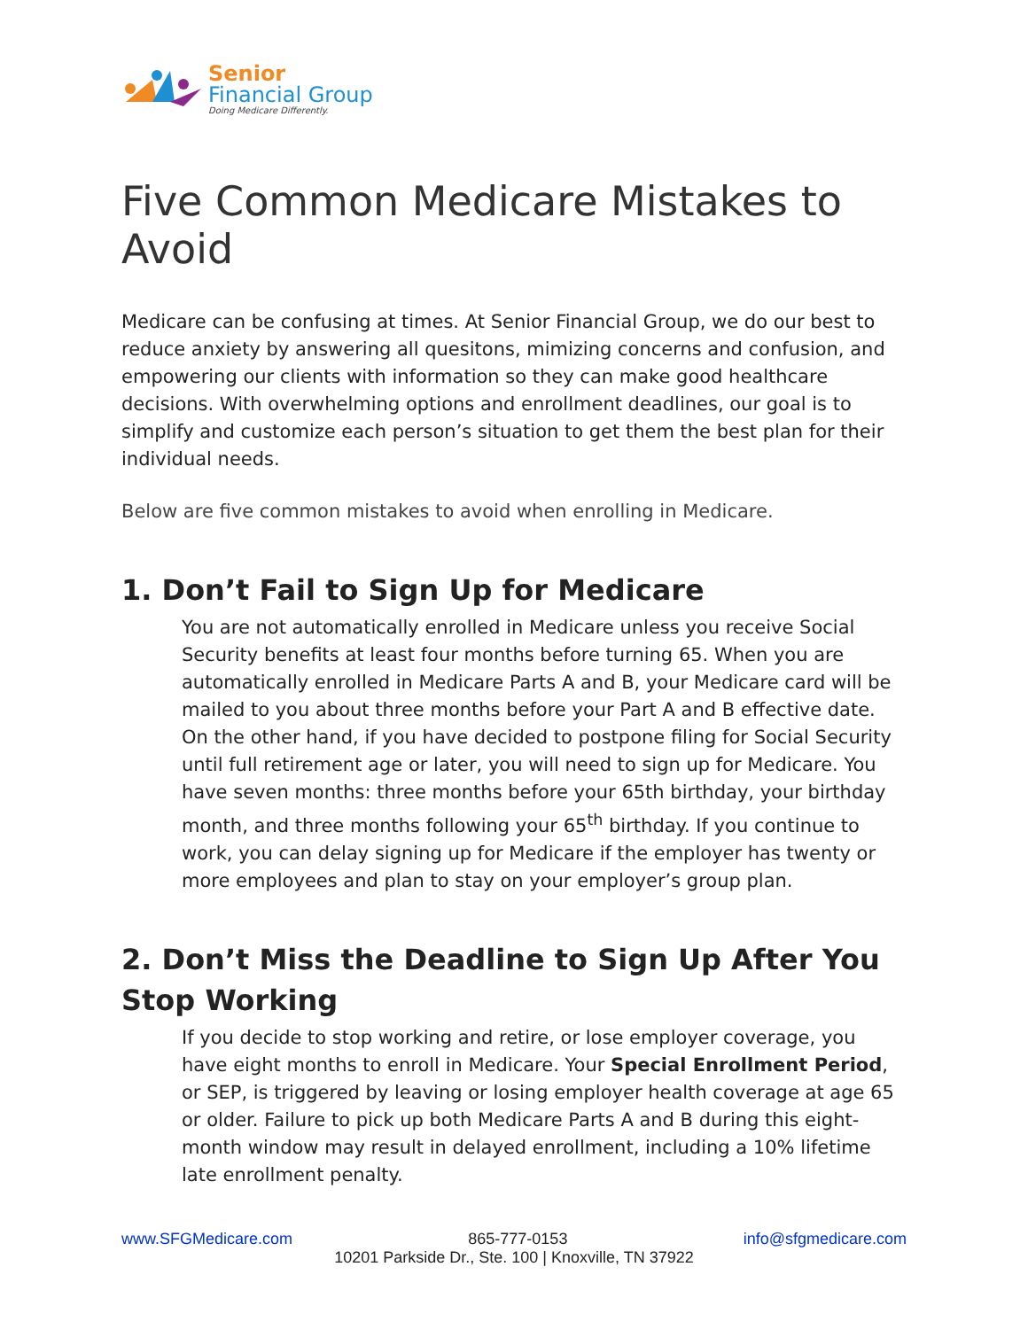Senior
Financial Group
Doing Medicare Differently.
Five Common Medicare Mistakes to Avoid
Medicare can be confusing at times. At Senior Financial Group, we do our best to reduce anxiety by answering all quesitons, mimizing concerns and confusion, and empowering our clients with information so they can make good healthcare decisions. With overwhelming options and enrollment deadlines, our goal is to simplify and customize each person’s situation to get them the best plan for their individual needs.
Below are five common mistakes to avoid when enrolling in Medicare.
1. Don’t Fail to Sign Up for Medicare
You are not automatically enrolled in Medicare unless you receive Social Security benefits at least four months before turning 65. When you are automatically enrolled in Medicare Parts A and B, your Medicare card will be mailed to you about three months before your Part A and B effective date. On the other hand, if you have decided to postpone filing for Social Security until full retirement age or later, you will need to sign up for Medicare. You have seven months: three months before your 65th birthday, your birthday month, and three months following your 65<sup>th</sup> birthday. If you continue to work, you can delay signing up for Medicare if the employer has twenty or more employees and plan to stay on your employer’s group plan.
2. Don’t Miss the Deadline to Sign Up After You Stop Working
If you decide to stop working and retire, or lose employer coverage, you have eight months to enroll in Medicare. Your Special Enrollment Period, or SEP, is triggered by leaving or losing employer health coverage at age 65 or older. Failure to pick up both Medicare Parts A and B during this eight-month window may result in delayed enrollment, including a 10% lifetime late enrollment penalty.
www.SFGMedicare.com 865-777-0153 info@sfgmedicare.com
10201 Parkside Dr., Ste. 100 | Knoxville, TN 37922